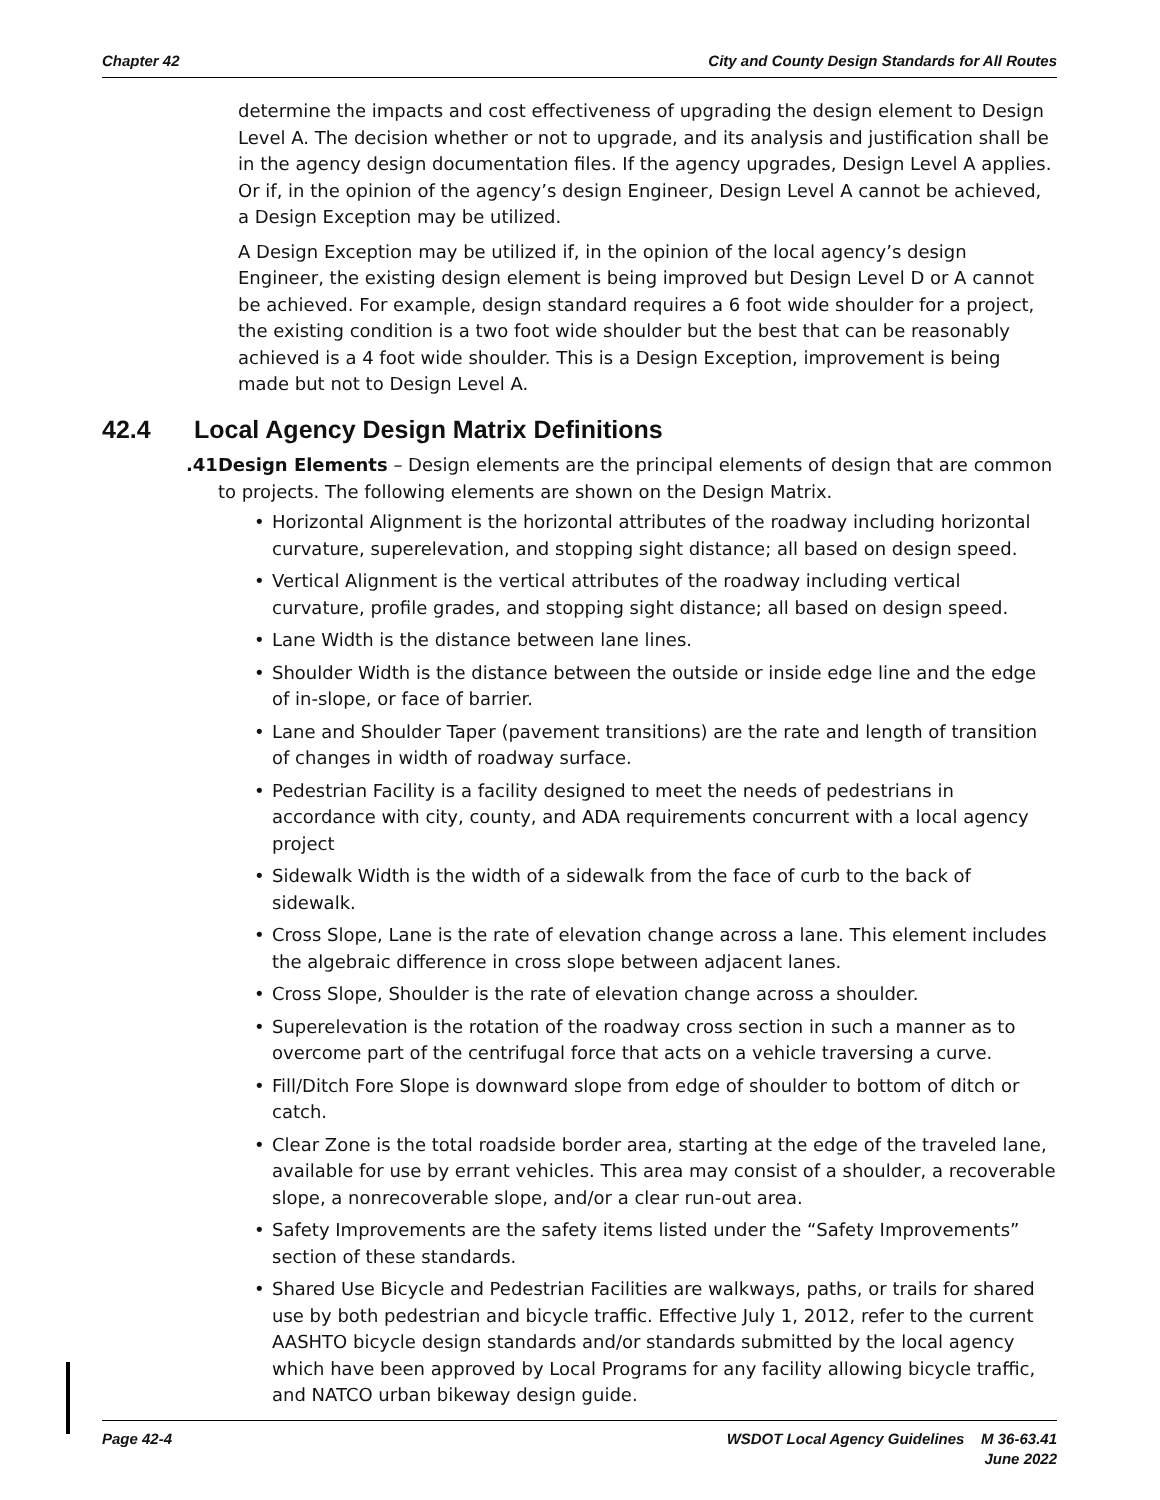Chapter 42 City and County Design Standards for All Routes
determine the impacts and cost effectiveness of upgrading the design element to Design Level A. The decision whether or not to upgrade, and its analysis and justification shall be in the agency design documentation files. If the agency upgrades, Design Level A applies. Or if, in the opinion of the agency’s design Engineer, Design Level A cannot be achieved, a Design Exception may be utilized.
A Design Exception may be utilized if, in the opinion of the local agency’s design Engineer, the existing design element is being improved but Design Level D or A cannot be achieved. For example, design standard requires a 6 foot wide shoulder for a project, the existing condition is a two foot wide shoulder but the best that can be reasonably achieved is a 4 foot wide shoulder. This is a Design Exception, improvement is being made but not to Design Level A.
42.4 Local Agency Design Matrix Definitions
.41 Design Elements – Design elements are the principal elements of design that are common to projects. The following elements are shown on the Design Matrix.
• Horizontal Alignment is the horizontal attributes of the roadway including horizontal curvature, superelevation, and stopping sight distance; all based on design speed.
• Vertical Alignment is the vertical attributes of the roadway including vertical curvature, profile grades, and stopping sight distance; all based on design speed.
• Lane Width is the distance between lane lines.
• Shoulder Width is the distance between the outside or inside edge line and the edge of in-slope, or face of barrier.
• Lane and Shoulder Taper (pavement transitions) are the rate and length of transition of changes in width of roadway surface.
• Pedestrian Facility is a facility designed to meet the needs of pedestrians in accordance with city, county, and ADA requirements concurrent with a local agency project
• Sidewalk Width is the width of a sidewalk from the face of curb to the back of sidewalk.
• Cross Slope, Lane is the rate of elevation change across a lane. This element includes the algebraic difference in cross slope between adjacent lanes.
• Cross Slope, Shoulder is the rate of elevation change across a shoulder.
• Superelevation is the rotation of the roadway cross section in such a manner as to overcome part of the centrifugal force that acts on a vehicle traversing a curve.
• Fill/Ditch Fore Slope is downward slope from edge of shoulder to bottom of ditch or catch.
• Clear Zone is the total roadside border area, starting at the edge of the traveled lane, available for use by errant vehicles. This area may consist of a shoulder, a recoverable slope, a nonrecoverable slope, and/or a clear run-out area.
• Safety Improvements are the safety items listed under the “Safety Improvements” section of these standards.
• Shared Use Bicycle and Pedestrian Facilities are walkways, paths, or trails for shared use by both pedestrian and bicycle traffic. Effective July 1, 2012, refer to the current AASHTO bicycle design standards and/or standards submitted by the local agency which have been approved by Local Programs for any facility allowing bicycle traffic, and NATCO urban bikeway design guide.
Page 42-4 WSDOT Local Agency Guidelines M 36-63.41
June 2022